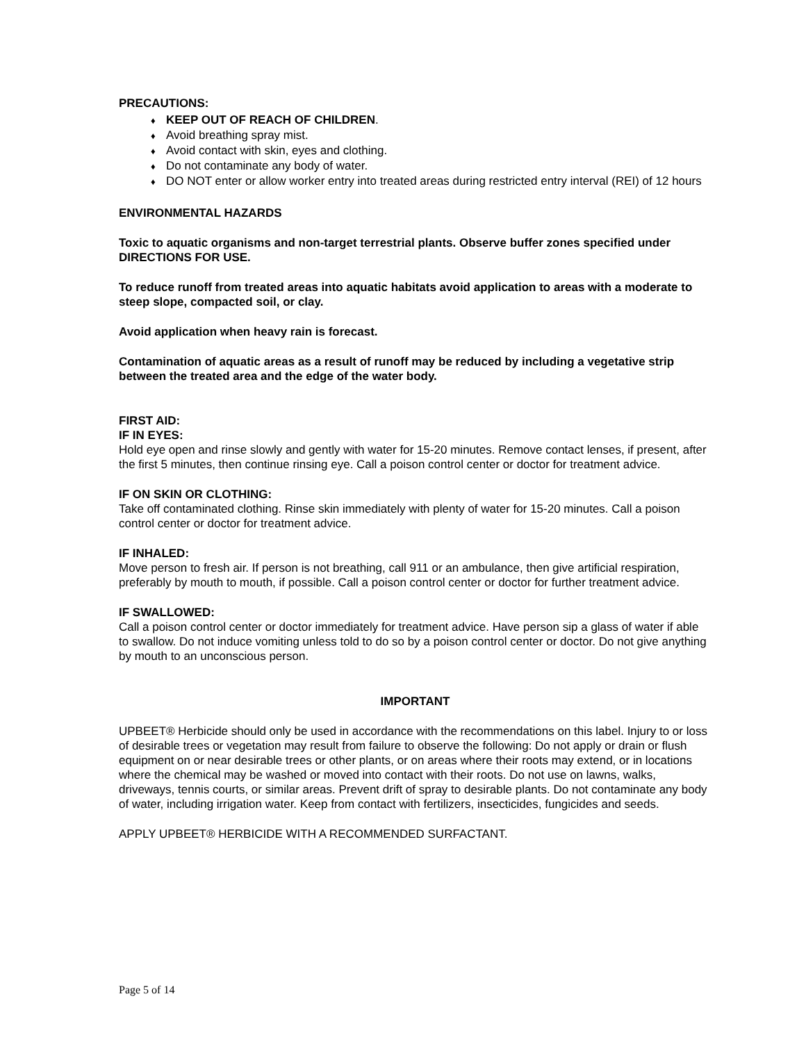PRECAUTIONS:
♦ KEEP OUT OF REACH OF CHILDREN.
♦ Avoid breathing spray mist.
♦ Avoid contact with skin, eyes and clothing.
♦ Do not contaminate any body of water.
♦ DO NOT enter or allow worker entry into treated areas during restricted entry interval (REI) of 12 hours
ENVIRONMENTAL HAZARDS
Toxic to aquatic organisms and non-target terrestrial plants. Observe buffer zones specified under DIRECTIONS FOR USE.
To reduce runoff from treated areas into aquatic habitats avoid application to areas with a moderate to steep slope, compacted soil, or clay.
Avoid application when heavy rain is forecast.
Contamination of aquatic areas as a result of runoff may be reduced by including a vegetative strip between the treated area and the edge of the water body.
FIRST AID:
IF IN EYES:
Hold eye open and rinse slowly and gently with water for 15-20 minutes. Remove contact lenses, if present, after the first 5 minutes, then continue rinsing eye. Call a poison control center or doctor for treatment advice.
IF ON SKIN OR CLOTHING:
Take off contaminated clothing. Rinse skin immediately with plenty of water for 15-20 minutes. Call a poison control center or doctor for treatment advice.
IF INHALED:
Move person to fresh air. If person is not breathing, call 911 or an ambulance, then give artificial respiration, preferably by mouth to mouth, if possible. Call a poison control center or doctor for further treatment advice.
IF SWALLOWED:
Call a poison control center or doctor immediately for treatment advice. Have person sip a glass of water if able to swallow. Do not induce vomiting unless told to do so by a poison control center or doctor. Do not give anything by mouth to an unconscious person.
IMPORTANT
UPBEET® Herbicide should only be used in accordance with the recommendations on this label. Injury to or loss of desirable trees or vegetation may result from failure to observe the following: Do not apply or drain or flush equipment on or near desirable trees or other plants, or on areas where their roots may extend, or in locations where the chemical may be washed or moved into contact with their roots. Do not use on lawns, walks, driveways, tennis courts, or similar areas. Prevent drift of spray to desirable plants. Do not contaminate any body of water, including irrigation water. Keep from contact with fertilizers, insecticides, fungicides and seeds.
APPLY UPBEET® HERBICIDE WITH A RECOMMENDED SURFACTANT.
Page 5 of 14